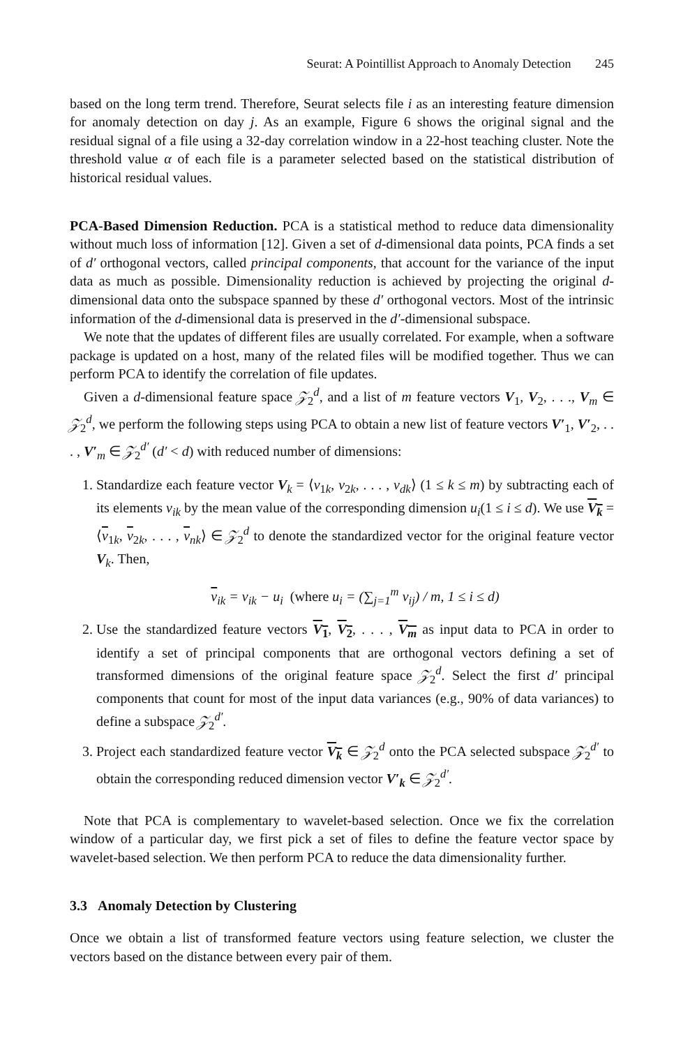Seurat: A Pointillist Approach to Anomaly Detection 245
based on the long term trend. Therefore, Seurat selects file i as an interesting feature dimension for anomaly detection on day j. As an example, Figure 6 shows the original signal and the residual signal of a file using a 32-day correlation window in a 22-host teaching cluster. Note the threshold value α of each file is a parameter selected based on the statistical distribution of historical residual values.
PCA-Based Dimension Reduction. PCA is a statistical method to reduce data dimensionality without much loss of information [12]. Given a set of d-dimensional data points, PCA finds a set of d′ orthogonal vectors, called principal components, that account for the variance of the input data as much as possible. Dimensionality reduction is achieved by projecting the original d-dimensional data onto the subspace spanned by these d′ orthogonal vectors. Most of the intrinsic information of the d-dimensional data is preserved in the d′-dimensional subspace.
We note that the updates of different files are usually correlated. For example, when a software package is updated on a host, many of the related files will be modified together. Thus we can perform PCA to identify the correlation of file updates.
Given a d-dimensional feature space 𝒵<sub>2</sub><sup>d</sup>, and a list of m feature vectors V<sub>1</sub>, V<sub>2</sub>, . . ., V<sub>m</sub> ∈ 𝒵<sub>2</sub><sup>d</sup>, we perform the following steps using PCA to obtain a new list of feature vectors V′<sub>1</sub>, V′<sub>2</sub>, . . . , V′<sub>m</sub> ∈ 𝒵<sub>2</sub><sup>d′</sup> (d′ < d) with reduced number of dimensions:
1. Standardize each feature vector V<sub>k</sub> = ⟨v<sub>1k</sub>, v<sub>2k</sub>, . . . , v<sub>dk</sub>⟩ (1 ≤ k ≤ m) by subtracting each of its elements v<sub>ik</sub> by the mean value of the corresponding dimension u<sub>i</sub>(1 ≤ i ≤ d). We use V<sub>k</sub> = ⟨v<sub>1k</sub>, v<sub>2k</sub>, . . . , v<sub>nk</sub>⟩ ∈ 𝒵<sub>2</sub><sup>d</sup> to denote the standardized vector for the original feature vector V<sub>k</sub>. Then,
v<sub>ik</sub> = v<sub>ik</sub> − u<sub>i</sub> (where u<sub>i</sub> = (∑<sub>j=1</sub><sup>m</sup> v<sub>ij</sub>) / m, 1 ≤ i ≤ d)
2. Use the standardized feature vectors V<sub>1</sub>, V<sub>2</sub>, . . . , V<sub>m</sub> as input data to PCA in order to identify a set of principal components that are orthogonal vectors defining a set of transformed dimensions of the original feature space 𝒵<sub>2</sub><sup>d</sup>. Select the first d′ principal components that count for most of the input data variances (e.g., 90% of data variances) to define a subspace 𝒵<sub>2</sub><sup>d′</sup>.
3. Project each standardized feature vector V<sub>k</sub> ∈ 𝒵<sub>2</sub><sup>d</sup> onto the PCA selected subspace 𝒵<sub>2</sub><sup>d′</sup> to obtain the corresponding reduced dimension vector V′<sub>k</sub> ∈ 𝒵<sub>2</sub><sup>d′</sup>.
Note that PCA is complementary to wavelet-based selection. Once we fix the correlation window of a particular day, we first pick a set of files to define the feature vector space by wavelet-based selection. We then perform PCA to reduce the data dimensionality further.
3.3 Anomaly Detection by Clustering
Once we obtain a list of transformed feature vectors using feature selection, we cluster the vectors based on the distance between every pair of them.